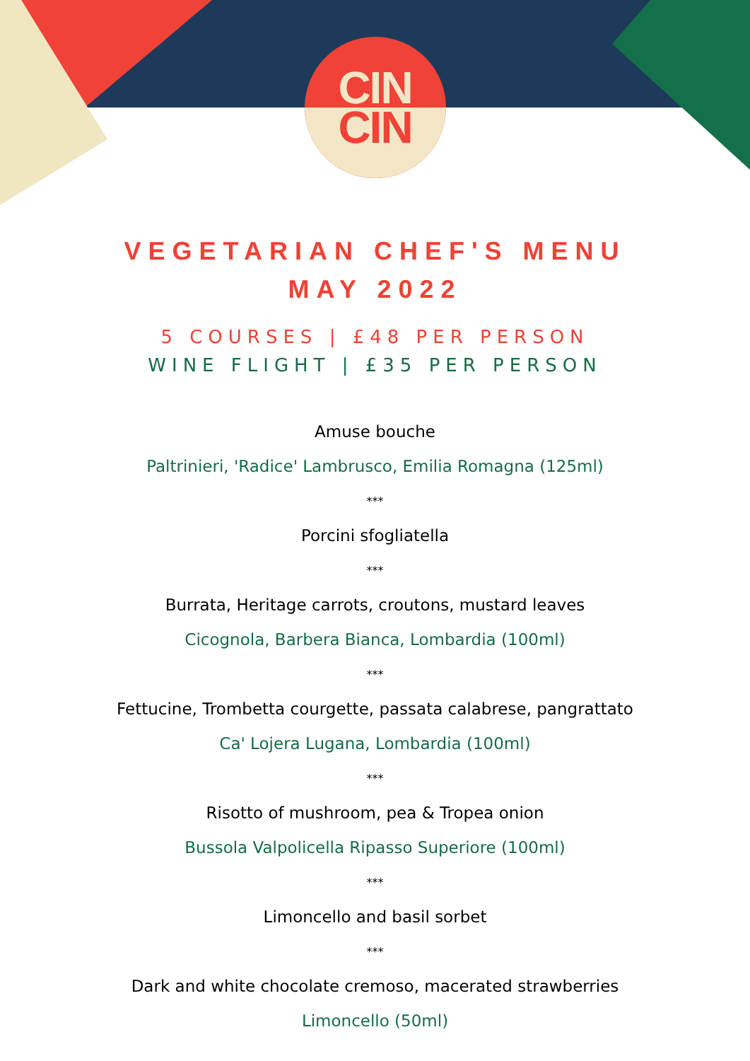CIN
CIN
VEGETARIAN CHEF'S MENU
MAY 2022
5 COURSES | £48 PER PERSON
WINE FLIGHT | £35 PER PERSON
Amuse bouche
Paltrinieri, 'Radice' Lambrusco, Emilia Romagna (125ml)
***
Porcini sfogliatella
***
Burrata, Heritage carrots, croutons, mustard leaves
Cicognola, Barbera Bianca, Lombardia (100ml)
***
Fettucine, Trombetta courgette, passata calabrese, pangrattato
Ca' Lojera Lugana, Lombardia (100ml)
***
Risotto of mushroom, pea & Tropea onion
Bussola Valpolicella Ripasso Superiore (100ml)
***
Limoncello and basil sorbet
***
Dark and white chocolate cremoso, macerated strawberries
Limoncello (50ml)